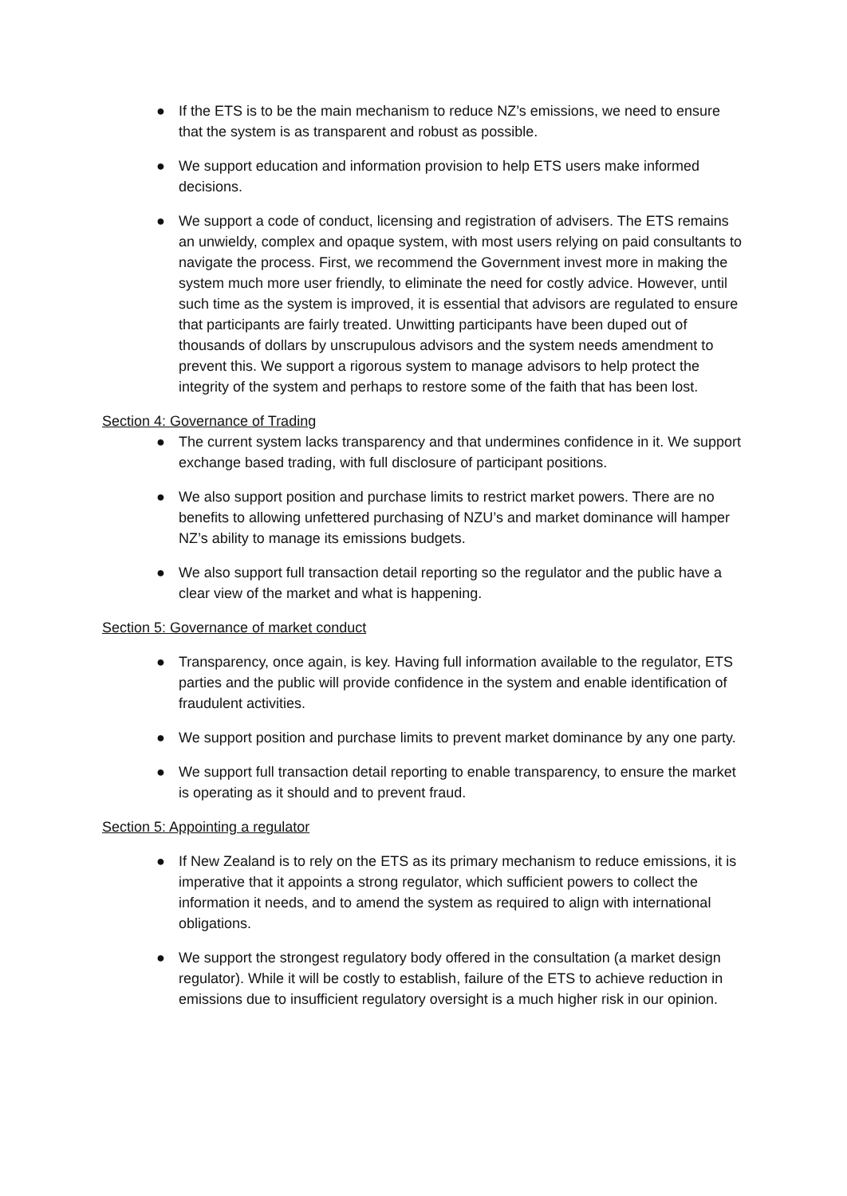● If the ETS is to be the main mechanism to reduce NZ’s emissions, we need to ensure that the system is as transparent and robust as possible.
● We support education and information provision to help ETS users make informed decisions.
● We support a code of conduct, licensing and registration of advisers. The ETS remains an unwieldy, complex and opaque system, with most users relying on paid consultants to navigate the process. First, we recommend the Government invest more in making the system much more user friendly, to eliminate the need for costly advice. However, until such time as the system is improved, it is essential that advisors are regulated to ensure that participants are fairly treated. Unwitting participants have been duped out of thousands of dollars by unscrupulous advisors and the system needs amendment to prevent this. We support a rigorous system to manage advisors to help protect the integrity of the system and perhaps to restore some of the faith that has been lost.
Section 4: Governance of Trading
● The current system lacks transparency and that undermines confidence in it. We support exchange based trading, with full disclosure of participant positions.
● We also support position and purchase limits to restrict market powers. There are no benefits to allowing unfettered purchasing of NZU’s and market dominance will hamper NZ’s ability to manage its emissions budgets.
● We also support full transaction detail reporting so the regulator and the public have a clear view of the market and what is happening.
Section 5: Governance of market conduct
● Transparency, once again, is key. Having full information available to the regulator, ETS parties and the public will provide confidence in the system and enable identification of fraudulent activities.
● We support position and purchase limits to prevent market dominance by any one party.
● We support full transaction detail reporting to enable transparency, to ensure the market is operating as it should and to prevent fraud.
Section 5: Appointing a regulator
● If New Zealand is to rely on the ETS as its primary mechanism to reduce emissions, it is imperative that it appoints a strong regulator, which sufficient powers to collect the information it needs, and to amend the system as required to align with international obligations.
● We support the strongest regulatory body offered in the consultation (a market design regulator). While it will be costly to establish, failure of the ETS to achieve reduction in emissions due to insufficient regulatory oversight is a much higher risk in our opinion.